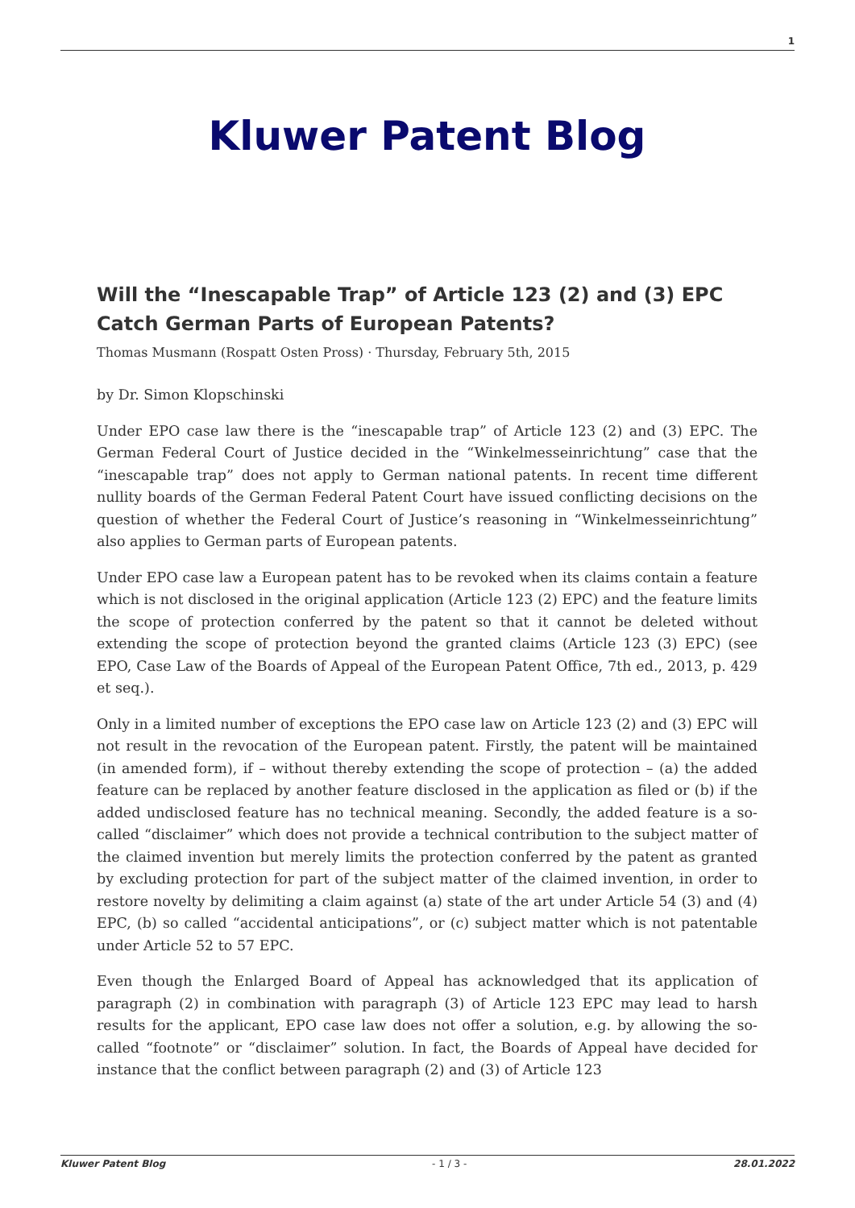1
Kluwer Patent Blog
Will the “Inescapable Trap” of Article 123 (2) and (3) EPC Catch German Parts of European Patents?
Thomas Musmann (Rospatt Osten Pross) · Thursday, February 5th, 2015
by Dr. Simon Klopschinski
Under EPO case law there is the “inescapable trap” of Article 123 (2) and (3) EPC. The German Federal Court of Justice decided in the “Winkelmesseinrichtung” case that the “inescapable trap” does not apply to German national patents. In recent time different nullity boards of the German Federal Patent Court have issued conflicting decisions on the question of whether the Federal Court of Justice’s reasoning in “Winkelmesseinrichtung” also applies to German parts of European patents.
Under EPO case law a European patent has to be revoked when its claims contain a feature which is not disclosed in the original application (Article 123 (2) EPC) and the feature limits the scope of protection conferred by the patent so that it cannot be deleted without extending the scope of protection beyond the granted claims (Article 123 (3) EPC) (see EPO, Case Law of the Boards of Appeal of the European Patent Office, 7th ed., 2013, p. 429 et seq.).
Only in a limited number of exceptions the EPO case law on Article 123 (2) and (3) EPC will not result in the revocation of the European patent. Firstly, the patent will be maintained (in amended form), if – without thereby extending the scope of protection – (a) the added feature can be replaced by another feature disclosed in the application as filed or (b) if the added undisclosed feature has no technical meaning. Secondly, the added feature is a so-called “disclaimer” which does not provide a technical contribution to the subject matter of the claimed invention but merely limits the protection conferred by the patent as granted by excluding protection for part of the subject matter of the claimed invention, in order to restore novelty by delimiting a claim against (a) state of the art under Article 54 (3) and (4) EPC, (b) so called “accidental anticipations”, or (c) subject matter which is not patentable under Article 52 to 57 EPC.
Even though the Enlarged Board of Appeal has acknowledged that its application of paragraph (2) in combination with paragraph (3) of Article 123 EPC may lead to harsh results for the applicant, EPO case law does not offer a solution, e.g. by allowing the so-called “footnote” or “disclaimer” solution. In fact, the Boards of Appeal have decided for instance that the conflict between paragraph (2) and (3) of Article 123
Kluwer Patent Blog - 1 / 3 - 28.01.2022